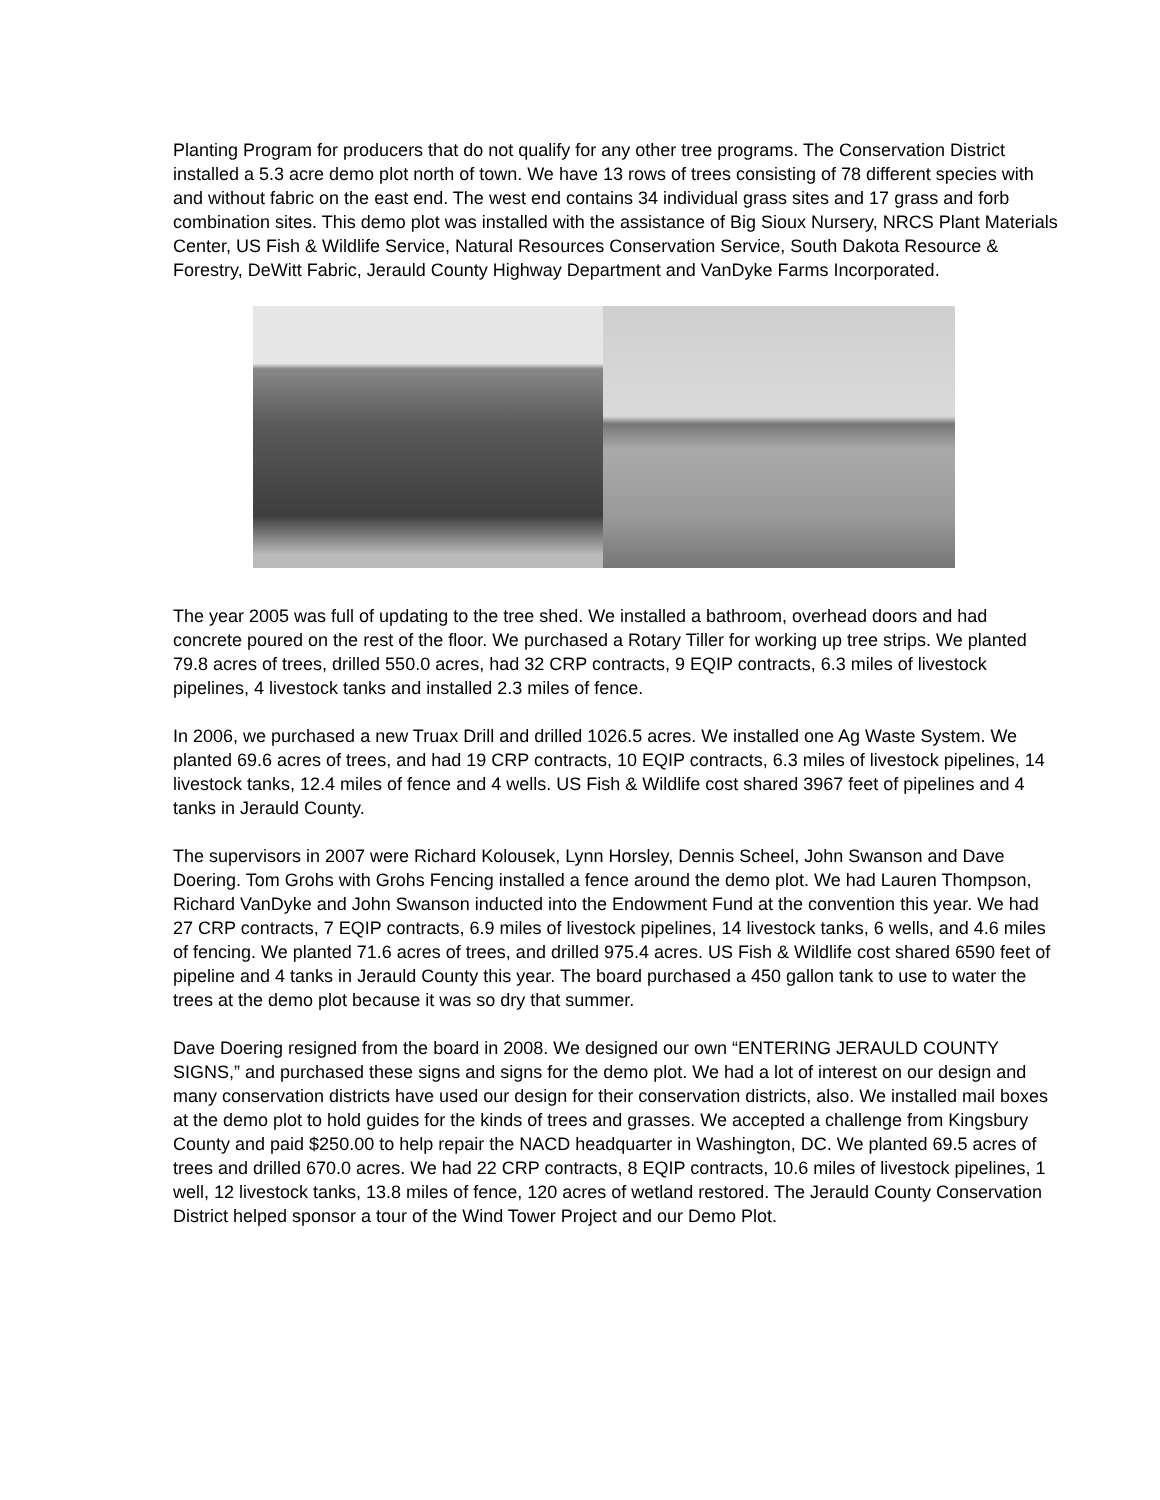Planting Program for producers that do not qualify for any other tree programs. The Conservation District installed a 5.3 acre demo plot north of town. We have 13 rows of trees consisting of 78 different species with and without fabric on the east end. The west end contains 34 individual grass sites and 17 grass and forb combination sites. This demo plot was installed with the assistance of Big Sioux Nursery, NRCS Plant Materials Center, US Fish & Wildlife Service, Natural Resources Conservation Service, South Dakota Resource & Forestry, DeWitt Fabric, Jerauld County Highway Department and VanDyke Farms Incorporated.
The year 2005 was full of updating to the tree shed. We installed a bathroom, overhead doors and had concrete poured on the rest of the floor. We purchased a Rotary Tiller for working up tree strips. We planted 79.8 acres of trees, drilled 550.0 acres, had 32 CRP contracts, 9 EQIP contracts, 6.3 miles of livestock pipelines, 4 livestock tanks and installed 2.3 miles of fence.
In 2006, we purchased a new Truax Drill and drilled 1026.5 acres. We installed one Ag Waste System. We planted 69.6 acres of trees, and had 19 CRP contracts, 10 EQIP contracts, 6.3 miles of livestock pipelines, 14 livestock tanks, 12.4 miles of fence and 4 wells. US Fish & Wildlife cost shared 3967 feet of pipelines and 4 tanks in Jerauld County.
The supervisors in 2007 were Richard Kolousek, Lynn Horsley, Dennis Scheel, John Swanson and Dave Doering. Tom Grohs with Grohs Fencing installed a fence around the demo plot. We had Lauren Thompson, Richard VanDyke and John Swanson inducted into the Endowment Fund at the convention this year. We had 27 CRP contracts, 7 EQIP contracts, 6.9 miles of livestock pipelines, 14 livestock tanks, 6 wells, and 4.6 miles of fencing. We planted 71.6 acres of trees, and drilled 975.4 acres. US Fish & Wildlife cost shared 6590 feet of pipeline and 4 tanks in Jerauld County this year. The board purchased a 450 gallon tank to use to water the trees at the demo plot because it was so dry that summer.
Dave Doering resigned from the board in 2008. We designed our own “ENTERING JERAULD COUNTY SIGNS,” and purchased these signs and signs for the demo plot. We had a lot of interest on our design and many conservation districts have used our design for their conservation districts, also. We installed mail boxes at the demo plot to hold guides for the kinds of trees and grasses. We accepted a challenge from Kingsbury County and paid $250.00 to help repair the NACD headquarter in Washington, DC. We planted 69.5 acres of trees and drilled 670.0 acres. We had 22 CRP contracts, 8 EQIP contracts, 10.6 miles of livestock pipelines, 1 well, 12 livestock tanks, 13.8 miles of fence, 120 acres of wetland restored. The Jerauld County Conservation District helped sponsor a tour of the Wind Tower Project and our Demo Plot.